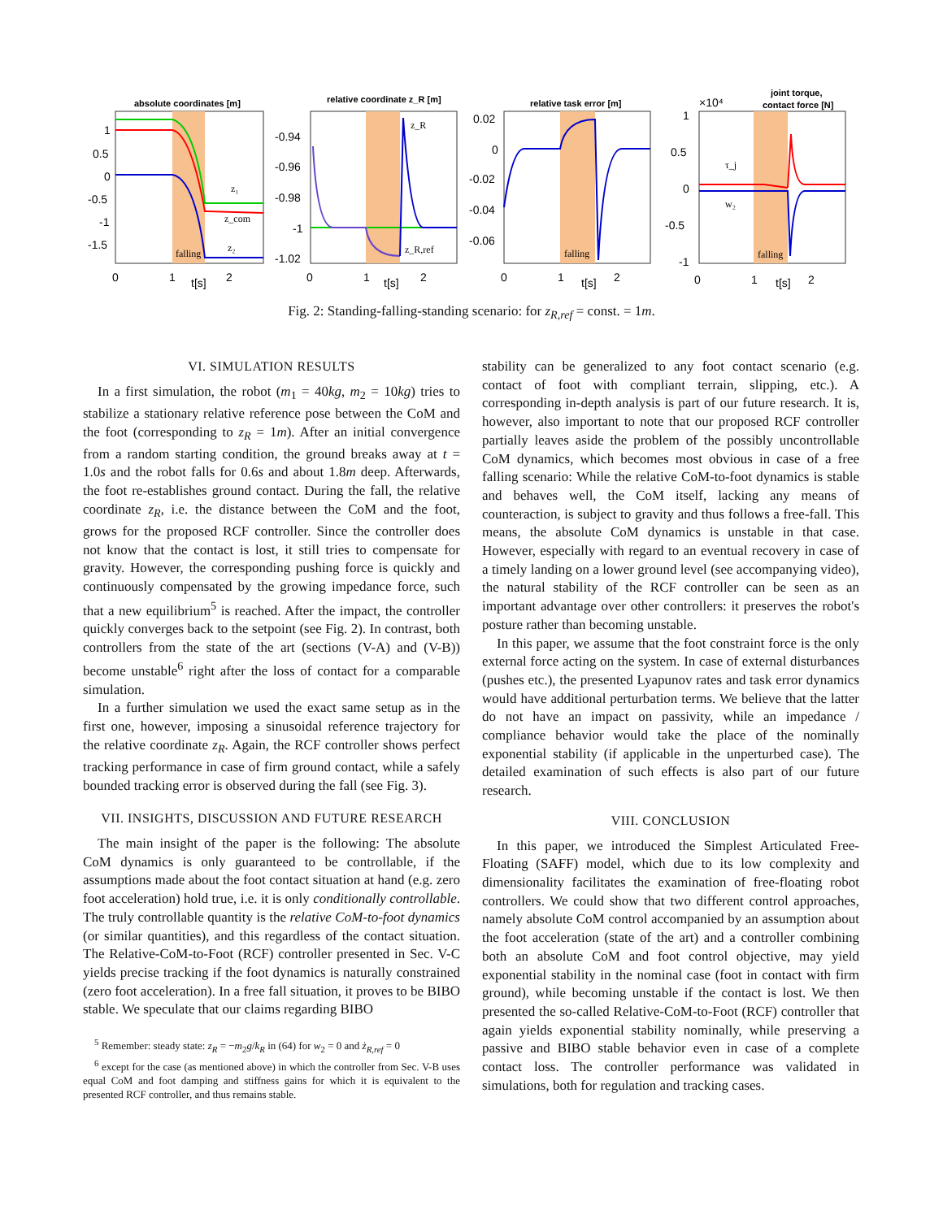absolute coordinates [m]
relative coordinate z_R [m]
relative task error [m]
joint torque,
contact force [N]
1
0.5
0
-0.5
-1
-1.5
-0.94
-0.96
-0.98
-1
-1.02
0.02
0
-0.02
-0.04
-0.06
1
0.5
0
-0.5
-1
×10⁴
0
1
t[s]
2
0
1
t[s]
2
0
1
t[s]
2
0
1
t[s]
2
falling
falling
falling
z₁
z_com
z₂
z_R
z_R,ref
τ_j
w₂
Fig. 2: Standing-falling-standing scenario: for z<sub>R,ref</sub> = const. = 1m.
VI. SIMULATION RESULTS
In a first simulation, the robot (m<sub>1</sub> = 40kg, m<sub>2</sub> = 10kg) tries to stabilize a stationary relative reference pose between the CoM and the foot (corresponding to z<sub>R</sub> = 1m). After an initial convergence from a random starting condition, the ground breaks away at t = 1.0s and the robot falls for 0.6s and about 1.8m deep. Afterwards, the foot re-establishes ground contact. During the fall, the relative coordinate z<sub>R</sub>, i.e. the distance between the CoM and the foot, grows for the proposed RCF controller. Since the controller does not know that the contact is lost, it still tries to compensate for gravity. However, the corresponding pushing force is quickly and continuously compensated by the growing impedance force, such that a new equilibrium<sup>5</sup> is reached. After the impact, the controller quickly converges back to the setpoint (see Fig. 2). In contrast, both controllers from the state of the art (sections (V-A) and (V-B)) become unstable<sup>6</sup> right after the loss of contact for a comparable simulation.
In a further simulation we used the exact same setup as in the first one, however, imposing a sinusoidal reference trajectory for the relative coordinate z<sub>R</sub>. Again, the RCF controller shows perfect tracking performance in case of firm ground contact, while a safely bounded tracking error is observed during the fall (see Fig. 3).
VII. INSIGHTS, DISCUSSION AND FUTURE RESEARCH
The main insight of the paper is the following: The absolute CoM dynamics is only guaranteed to be controllable, if the assumptions made about the foot contact situation at hand (e.g. zero foot acceleration) hold true, i.e. it is only conditionally controllable. The truly controllable quantity is the relative CoM-to-foot dynamics (or similar quantities), and this regardless of the contact situation. The Relative-CoM-to-Foot (RCF) controller presented in Sec. V-C yields precise tracking if the foot dynamics is naturally constrained (zero foot acceleration). In a free fall situation, it proves to be BIBO stable. We speculate that our claims regarding BIBO
<sup>5</sup> Remember: steady state: z<sub>R</sub> = −m<sub>2</sub>g/k<sub>R</sub> in (64) for w<sub>2</sub> = 0 and ż<sub>R,ref</sub> = 0
<sup>6</sup> except for the case (as mentioned above) in which the controller from Sec. V-B uses equal CoM and foot damping and stiffness gains for which it is equivalent to the presented RCF controller, and thus remains stable.
stability can be generalized to any foot contact scenario (e.g. contact of foot with compliant terrain, slipping, etc.). A corresponding in-depth analysis is part of our future research. It is, however, also important to note that our proposed RCF controller partially leaves aside the problem of the possibly uncontrollable CoM dynamics, which becomes most obvious in case of a free falling scenario: While the relative CoM-to-foot dynamics is stable and behaves well, the CoM itself, lacking any means of counteraction, is subject to gravity and thus follows a free-fall. This means, the absolute CoM dynamics is unstable in that case. However, especially with regard to an eventual recovery in case of a timely landing on a lower ground level (see accompanying video), the natural stability of the RCF controller can be seen as an important advantage over other controllers: it preserves the robot's posture rather than becoming unstable.
In this paper, we assume that the foot constraint force is the only external force acting on the system. In case of external disturbances (pushes etc.), the presented Lyapunov rates and task error dynamics would have additional perturbation terms. We believe that the latter do not have an impact on passivity, while an impedance / compliance behavior would take the place of the nominally exponential stability (if applicable in the unperturbed case). The detailed examination of such effects is also part of our future research.
VIII. CONCLUSION
In this paper, we introduced the Simplest Articulated Free-Floating (SAFF) model, which due to its low complexity and dimensionality facilitates the examination of free-floating robot controllers. We could show that two different control approaches, namely absolute CoM control accompanied by an assumption about the foot acceleration (state of the art) and a controller combining both an absolute CoM and foot control objective, may yield exponential stability in the nominal case (foot in contact with firm ground), while becoming unstable if the contact is lost. We then presented the so-called Relative-CoM-to-Foot (RCF) controller that again yields exponential stability nominally, while preserving a passive and BIBO stable behavior even in case of a complete contact loss. The controller performance was validated in simulations, both for regulation and tracking cases.